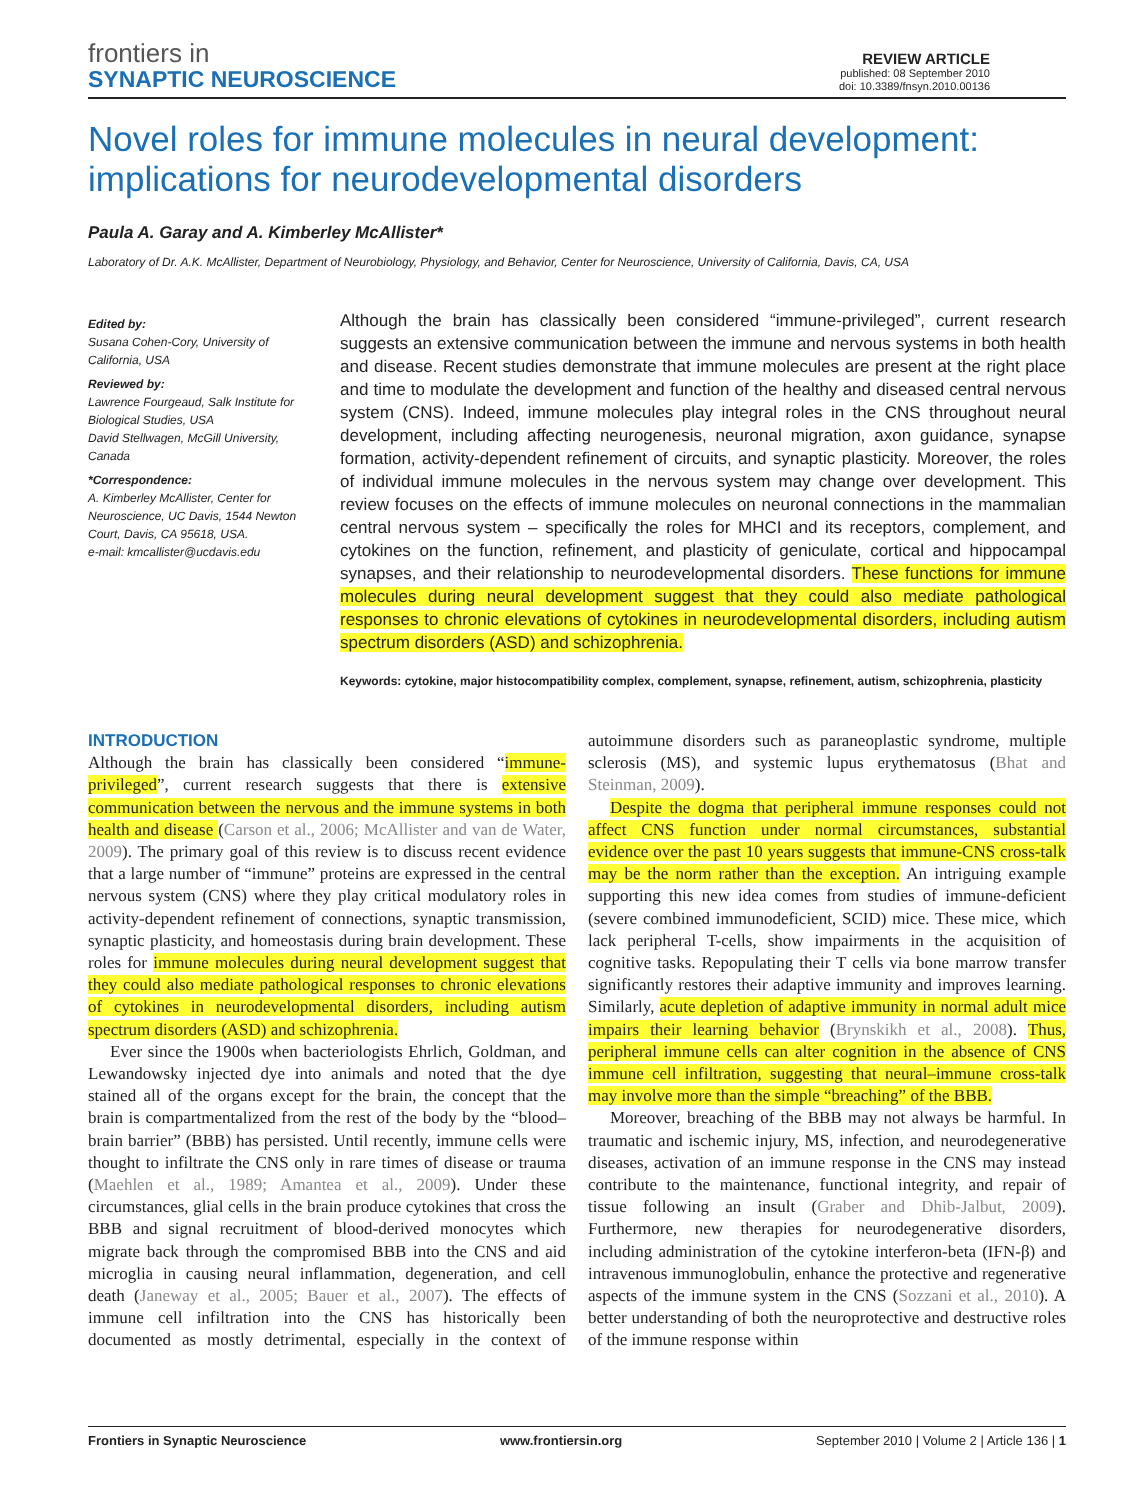frontiers in
SYNAPTIC NEUROSCIENCE
REVIEW ARTICLE
published: 08 September 2010
doi: 10.3389/fnsyn.2010.00136
Novel roles for immune molecules in neural development: implications for neurodevelopmental disorders
Paula A. Garay and A. Kimberley McAllister*
Laboratory of Dr. A.K. McAllister, Department of Neurobiology, Physiology, and Behavior, Center for Neuroscience, University of California, Davis, CA, USA
Edited by:
Susana Cohen-Cory, University of California, USA
Reviewed by:
Lawrence Fourgeaud, Salk Institute for Biological Studies, USA
David Stellwagen, McGill University, Canada
*Correspondence:
A. Kimberley McAllister, Center for Neuroscience, UC Davis, 1544 Newton Court, Davis, CA 95618, USA.
e-mail: kmcallister@ucdavis.edu
Although the brain has classically been considered “immune-privileged”, current research suggests an extensive communication between the immune and nervous systems in both health and disease. Recent studies demonstrate that immune molecules are present at the right place and time to modulate the development and function of the healthy and diseased central nervous system (CNS). Indeed, immune molecules play integral roles in the CNS throughout neural development, including affecting neurogenesis, neuronal migration, axon guidance, synapse formation, activity-dependent refinement of circuits, and synaptic plasticity. Moreover, the roles of individual immune molecules in the nervous system may change over development. This review focuses on the effects of immune molecules on neuronal connections in the mammalian central nervous system – specifically the roles for MHCI and its receptors, complement, and cytokines on the function, refinement, and plasticity of geniculate, cortical and hippocampal synapses, and their relationship to neurodevelopmental disorders. These functions for immune molecules during neural development suggest that they could also mediate pathological responses to chronic elevations of cytokines in neurodevelopmental disorders, including autism spectrum disorders (ASD) and schizophrenia.
Keywords: cytokine, major histocompatibility complex, complement, synapse, refinement, autism, schizophrenia, plasticity
INTRODUCTION
Although the brain has classically been considered “immune-privileged”, current research suggests that there is extensive communication between the nervous and the immune systems in both health and disease (Carson et al., 2006; McAllister and van de Water, 2009). The primary goal of this review is to discuss recent evidence that a large number of “immune” proteins are expressed in the central nervous system (CNS) where they play critical modulatory roles in activity-dependent refinement of connections, synaptic transmission, synaptic plasticity, and homeostasis during brain development. These roles for immune molecules during neural development suggest that they could also mediate pathological responses to chronic elevations of cytokines in neurodevelopmental disorders, including autism spectrum disorders (ASD) and schizophrenia.
Ever since the 1900s when bacteriologists Ehrlich, Goldman, and Lewandowsky injected dye into animals and noted that the dye stained all of the organs except for the brain, the concept that the brain is compartmentalized from the rest of the body by the “blood–brain barrier” (BBB) has persisted. Until recently, immune cells were thought to infiltrate the CNS only in rare times of disease or trauma (Maehlen et al., 1989; Amantea et al., 2009). Under these circumstances, glial cells in the brain produce cytokines that cross the BBB and signal recruitment of blood-derived monocytes which migrate back through the compromised BBB into the CNS and aid microglia in causing neural inflammation, degeneration, and cell death (Janeway et al., 2005; Bauer et al., 2007). The effects of immune cell infiltration into the CNS has historically been documented as mostly detrimental, especially in the context of autoimmune disorders such as paraneoplastic syndrome, multiple sclerosis (MS), and systemic lupus erythematosus (Bhat and Steinman, 2009).
Despite the dogma that peripheral immune responses could not affect CNS function under normal circumstances, substantial evidence over the past 10 years suggests that immune-CNS cross-talk may be the norm rather than the exception. An intriguing example supporting this new idea comes from studies of immune-deficient (severe combined immunodeficient, SCID) mice. These mice, which lack peripheral T-cells, show impairments in the acquisition of cognitive tasks. Repopulating their T cells via bone marrow transfer significantly restores their adaptive immunity and improves learning. Similarly, acute depletion of adaptive immunity in normal adult mice impairs their learning behavior (Brynskikh et al., 2008). Thus, peripheral immune cells can alter cognition in the absence of CNS immune cell infiltration, suggesting that neural–immune cross-talk may involve more than the simple “breaching” of the BBB.
Moreover, breaching of the BBB may not always be harmful. In traumatic and ischemic injury, MS, infection, and neurodegenerative diseases, activation of an immune response in the CNS may instead contribute to the maintenance, functional integrity, and repair of tissue following an insult (Graber and Dhib-Jalbut, 2009). Furthermore, new therapies for neurodegenerative disorders, including administration of the cytokine interferon-beta (IFN-β) and intravenous immunoglobulin, enhance the protective and regenerative aspects of the immune system in the CNS (Sozzani et al., 2010). A better understanding of both the neuroprotective and destructive roles of the immune response within
Frontiers in Synaptic Neuroscience www.frontiersin.org September 2010 | Volume 2 | Article 136 | 1